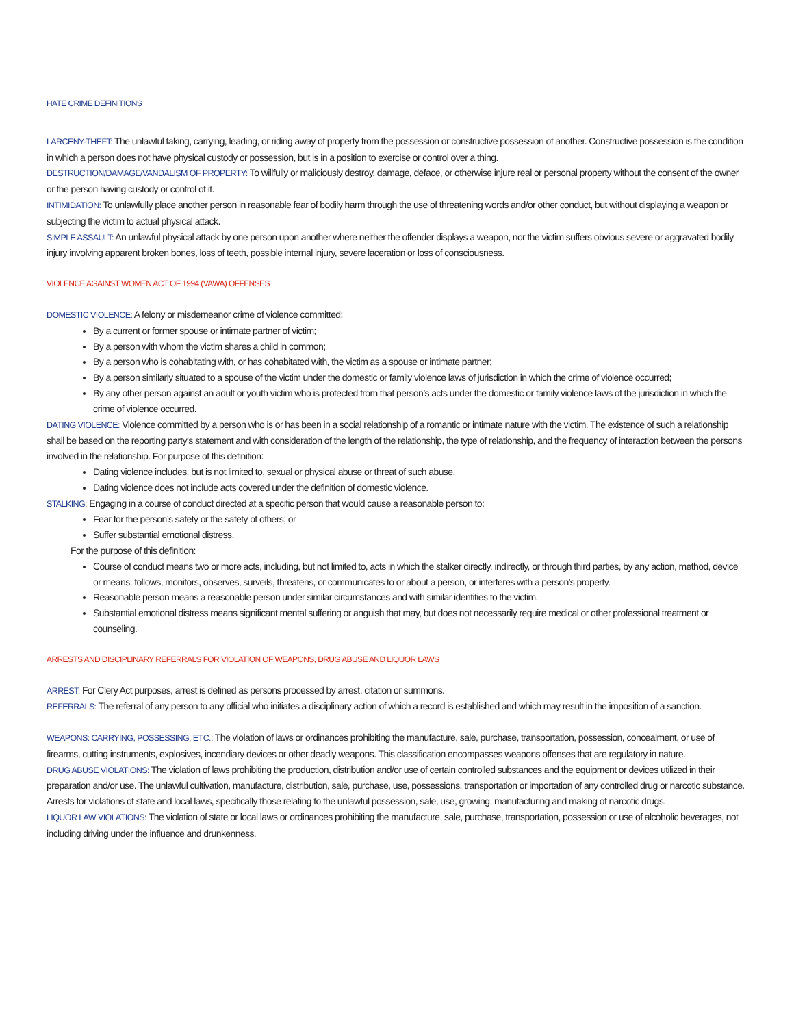HATE CRIME DEFINITIONS
LARCENY-THEFT: The unlawful taking, carrying, leading, or riding away of property from the possession or constructive possession of another. Constructive possession is the condition in which a person does not have physical custody or possession, but is in a position to exercise or control over a thing.
DESTRUCTION/DAMAGE/VANDALISM OF PROPERTY: To willfully or maliciously destroy, damage, deface, or otherwise injure real or personal property without the consent of the owner or the person having custody or control of it.
INTIMIDATION: To unlawfully place another person in reasonable fear of bodily harm through the use of threatening words and/or other conduct, but without displaying a weapon or subjecting the victim to actual physical attack.
SIMPLE ASSAULT: An unlawful physical attack by one person upon another where neither the offender displays a weapon, nor the victim suffers obvious severe or aggravated bodily injury involving apparent broken bones, loss of teeth, possible internal injury, severe laceration or loss of consciousness.
VIOLENCE AGAINST WOMEN ACT OF 1994 (VAWA) OFFENSES
DOMESTIC VIOLENCE: A felony or misdemeanor crime of violence committed:
By a current or former spouse or intimate partner of victim;
By a person with whom the victim shares a child in common;
By a person who is cohabitating with, or has cohabitated with, the victim as a spouse or intimate partner;
By a person similarly situated to a spouse of the victim under the domestic or family violence laws of jurisdiction in which the crime of violence occurred;
By any other person against an adult or youth victim who is protected from that person’s acts under the domestic or family violence laws of the jurisdiction in which the crime of violence occurred.
DATING VIOLENCE: Violence committed by a person who is or has been in a social relationship of a romantic or intimate nature with the victim. The existence of such a relationship shall be based on the reporting party’s statement and with consideration of the length of the relationship, the type of relationship, and the frequency of interaction between the persons involved in the relationship. For purpose of this definition:
Dating violence includes, but is not limited to, sexual or physical abuse or threat of such abuse.
Dating violence does not include acts covered under the definition of domestic violence.
STALKING: Engaging in a course of conduct directed at a specific person that would cause a reasonable person to:
Fear for the person’s safety or the safety of others; or
Suffer substantial emotional distress.
For the purpose of this definition:
Course of conduct means two or more acts, including, but not limited to, acts in which the stalker directly, indirectly, or through third parties, by any action, method, device or means, follows, monitors, observes, surveils, threatens, or communicates to or about a person, or interferes with a person’s property.
Reasonable person means a reasonable person under similar circumstances and with similar identities to the victim.
Substantial emotional distress means significant mental suffering or anguish that may, but does not necessarily require medical or other professional treatment or counseling.
ARRESTS AND DISCIPLINARY REFERRALS FOR VIOLATION OF WEAPONS, DRUG ABUSE AND LIQUOR LAWS
ARREST: For Clery Act purposes, arrest is defined as persons processed by arrest, citation or summons.
REFERRALS: The referral of any person to any official who initiates a disciplinary action of which a record is established and which may result in the imposition of a sanction.
WEAPONS: CARRYING, POSSESSING, ETC.: The violation of laws or ordinances prohibiting the manufacture, sale, purchase, transportation, possession, concealment, or use of firearms, cutting instruments, explosives, incendiary devices or other deadly weapons. This classification encompasses weapons offenses that are regulatory in nature.
DRUG ABUSE VIOLATIONS: The violation of laws prohibiting the production, distribution and/or use of certain controlled substances and the equipment or devices utilized in their preparation and/or use. The unlawful cultivation, manufacture, distribution, sale, purchase, use, possessions, transportation or importation of any controlled drug or narcotic substance. Arrests for violations of state and local laws, specifically those relating to the unlawful possession, sale, use, growing, manufacturing and making of narcotic drugs.
LIQUOR LAW VIOLATIONS: The violation of state or local laws or ordinances prohibiting the manufacture, sale, purchase, transportation, possession or use of alcoholic beverages, not including driving under the influence and drunkenness.